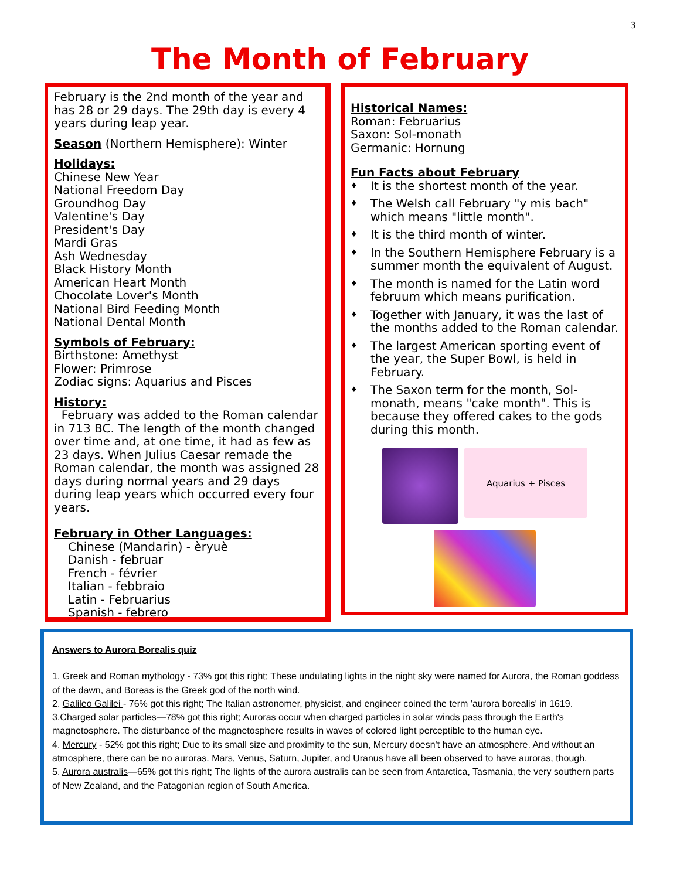3
The Month of February
February is the 2nd month of the year and has 28 or 29 days. The 29th day is every 4 years during leap year.
Season (Northern Hemisphere): Winter
Holidays:
Chinese New Year
National Freedom Day
Groundhog Day
Valentine's Day
President's Day
Mardi Gras
Ash Wednesday
Black History Month
American Heart Month
Chocolate Lover's Month
National Bird Feeding Month
National Dental Month
Symbols of February:
Birthstone: Amethyst
Flower: Primrose
Zodiac signs: Aquarius and Pisces
History:
February was added to the Roman calendar in 713 BC. The length of the month changed over time and, at one time, it had as few as 23 days. When Julius Caesar remade the Roman calendar, the month was assigned 28 days during normal years and 29 days during leap years which occurred every four years.
February in Other Languages:
Chinese (Mandarin) - èryuè
Danish - februar
French - février
Italian - febbraio
Latin - Februarius
Spanish - febrero
Historical Names:
Roman: Februarius
Saxon: Sol-monath
Germanic: Hornung
Fun Facts about February
♦ It is the shortest month of the year.
♦ The Welsh call February "y mis bach" which means "little month".
♦ It is the third month of winter.
♦ In the Southern Hemisphere February is a summer month the equivalent of August.
♦ The month is named for the Latin word februum which means purification.
♦ Together with January, it was the last of the months added to the Roman calendar.
♦ The largest American sporting event of the year, the Super Bowl, is held in February.
♦ The Saxon term for the month, Sol-monath, means "cake month". This is because they offered cakes to the gods during this month.
Aquarius + Pisces
Answers to Aurora Borealis quiz
1. Greek and Roman mythology - 73% got this right; These undulating lights in the night sky were named for Aurora, the Roman goddess of the dawn, and Boreas is the Greek god of the north wind.
2. Galileo Galilei - 76% got this right; The Italian astronomer, physicist, and engineer coined the term 'aurora borealis' in 1619.
3.Charged solar particles—78% got this right; Auroras occur when charged particles in solar winds pass through the Earth's magnetosphere. The disturbance of the magnetosphere results in waves of colored light perceptible to the human eye.
4. Mercury - 52% got this right; Due to its small size and proximity to the sun, Mercury doesn't have an atmosphere. And without an atmosphere, there can be no auroras. Mars, Venus, Saturn, Jupiter, and Uranus have all been observed to have auroras, though.
5. Aurora australis—65% got this right; The lights of the aurora australis can be seen from Antarctica, Tasmania, the very southern parts of New Zealand, and the Patagonian region of South America.